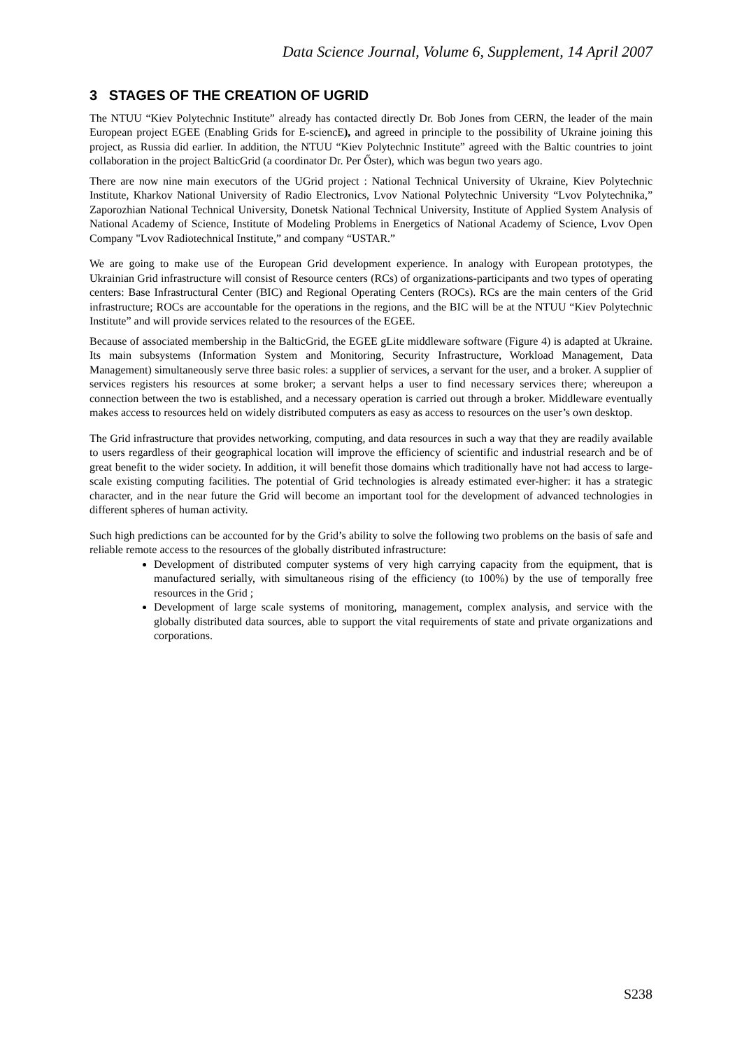Data Science Journal, Volume 6, Supplement, 14 April 2007
3 STAGES OF THE CREATION OF UGRID
The NTUU “Kiev Polytechnic Institute” already has contacted directly Dr. Bob Jones from CERN, the leader of the main European project EGEE (Enabling Grids for E-sciencE), and agreed in principle to the possibility of Ukraine joining this project, as Russia did earlier. In addition, the NTUU “Kiev Polytechnic Institute” agreed with the Baltic countries to joint collaboration in the project BalticGrid (a coordinator Dr. Per Őster), which was begun two years ago.
There are now nine main executors of the UGrid project : National Technical University of Ukraine, Kiev Polytechnic Institute, Kharkov National University of Radio Electronics, Lvov National Polytechnic University “Lvov Polytechnika,” Zaporozhian National Technical University, Donetsk National Technical University, Institute of Applied System Analysis of National Academy of Science, Institute of Modeling Problems in Energetics of National Academy of Science, Lvov Open Company "Lvov Radiotechnical Institute,” and company “USTAR.”
We are going to make use of the European Grid development experience. In analogy with European prototypes, the Ukrainian Grid infrastructure will consist of Resource centers (RCs) of organizations-participants and two types of operating centers: Base Infrastructural Center (BIC) and Regional Operating Centers (ROCs). RCs are the main centers of the Grid infrastructure; ROCs are accountable for the operations in the regions, and the BIC will be at the NTUU “Kiev Polytechnic Institute” and will provide services related to the resources of the EGEE.
Because of associated membership in the BalticGrid, the EGEE gLite middleware software (Figure 4) is adapted at Ukraine. Its main subsystems (Information System and Monitoring, Security Infrastructure, Workload Management, Data Management) simultaneously serve three basic roles: a supplier of services, a servant for the user, and a broker. A supplier of services registers his resources at some broker; a servant helps a user to find necessary services there; whereupon a connection between the two is established, and a necessary operation is carried out through a broker. Middleware eventually makes access to resources held on widely distributed computers as easy as access to resources on the user’s own desktop.
The Grid infrastructure that provides networking, computing, and data resources in such a way that they are readily available to users regardless of their geographical location will improve the efficiency of scientific and industrial research and be of great benefit to the wider society. In addition, it will benefit those domains which traditionally have not had access to large-scale existing computing facilities. The potential of Grid technologies is already estimated ever-higher: it has a strategic character, and in the near future the Grid will become an important tool for the development of advanced technologies in different spheres of human activity.
Such high predictions can be accounted for by the Grid’s ability to solve the following two problems on the basis of safe and reliable remote access to the resources of the globally distributed infrastructure:
Development of distributed computer systems of very high carrying capacity from the equipment, that is manufactured serially, with simultaneous rising of the efficiency (to 100%) by the use of temporally free resources in the Grid ;
Development of large scale systems of monitoring, management, complex analysis, and service with the globally distributed data sources, able to support the vital requirements of state and private organizations and corporations.
S238